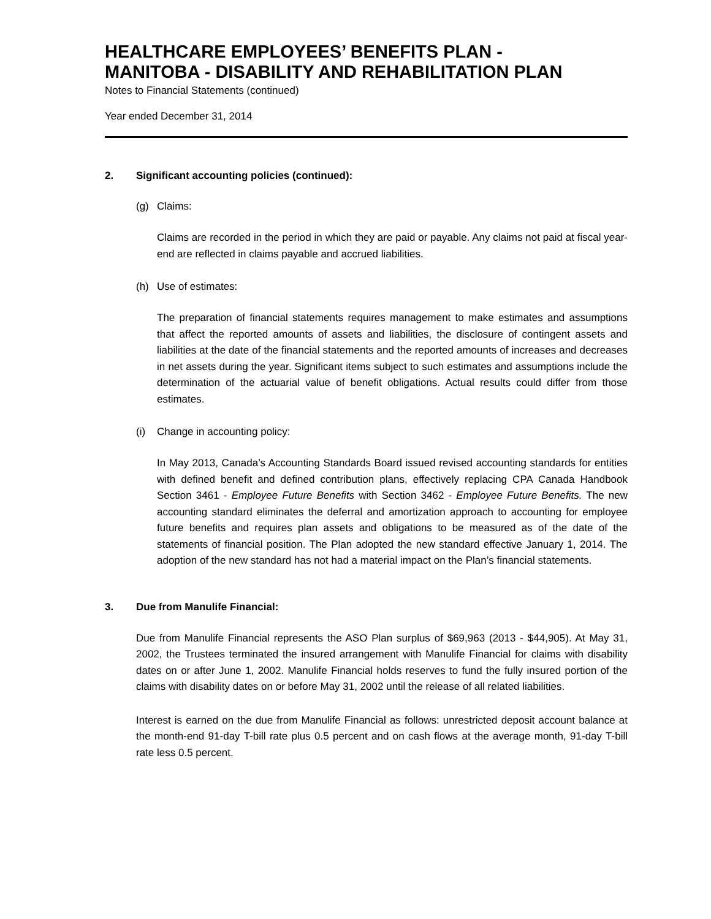HEALTHCARE EMPLOYEES’ BENEFITS PLAN -
MANITOBA - DISABILITY AND REHABILITATION PLAN
Notes to Financial Statements (continued)
Year ended December 31, 2014
2. Significant accounting policies (continued):
(g) Claims:
Claims are recorded in the period in which they are paid or payable. Any claims not paid at fiscal year-end are reflected in claims payable and accrued liabilities.
(h) Use of estimates:
The preparation of financial statements requires management to make estimates and assumptions that affect the reported amounts of assets and liabilities, the disclosure of contingent assets and liabilities at the date of the financial statements and the reported amounts of increases and decreases in net assets during the year. Significant items subject to such estimates and assumptions include the determination of the actuarial value of benefit obligations. Actual results could differ from those estimates.
(i) Change in accounting policy:
In May 2013, Canada’s Accounting Standards Board issued revised accounting standards for entities with defined benefit and defined contribution plans, effectively replacing CPA Canada Handbook Section 3461 - Employee Future Benefits with Section 3462 - Employee Future Benefits. The new accounting standard eliminates the deferral and amortization approach to accounting for employee future benefits and requires plan assets and obligations to be measured as of the date of the statements of financial position. The Plan adopted the new standard effective January 1, 2014. The adoption of the new standard has not had a material impact on the Plan’s financial statements.
3. Due from Manulife Financial:
Due from Manulife Financial represents the ASO Plan surplus of $69,963 (2013 - $44,905). At May 31, 2002, the Trustees terminated the insured arrangement with Manulife Financial for claims with disability dates on or after June 1, 2002. Manulife Financial holds reserves to fund the fully insured portion of the claims with disability dates on or before May 31, 2002 until the release of all related liabilities.
Interest is earned on the due from Manulife Financial as follows: unrestricted deposit account balance at the month-end 91-day T-bill rate plus 0.5 percent and on cash flows at the average month, 91-day T-bill rate less 0.5 percent.